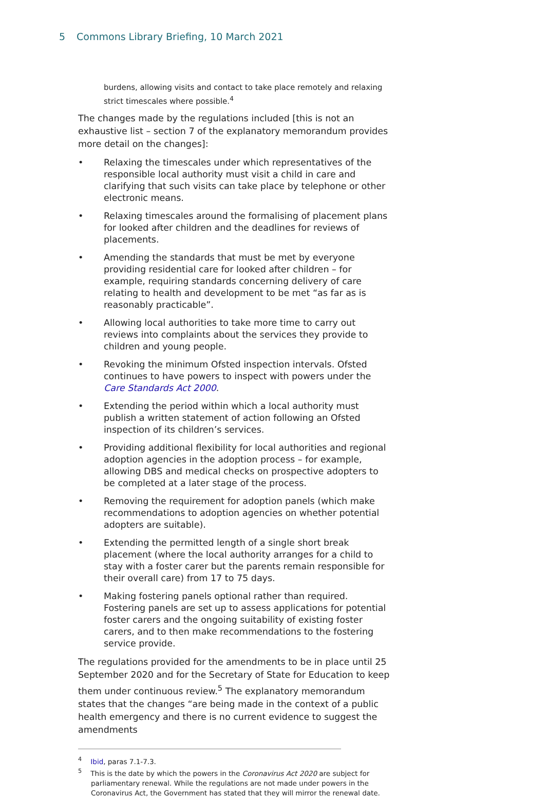5 Commons Library Briefing, 10 March 2021
burdens, allowing visits and contact to take place remotely and relaxing strict timescales where possible.<sup>4</sup>
The changes made by the regulations included [this is not an exhaustive list – section 7 of the explanatory memorandum provides more detail on the changes]:
• Relaxing the timescales under which representatives of the responsible local authority must visit a child in care and clarifying that such visits can take place by telephone or other electronic means.
• Relaxing timescales around the formalising of placement plans for looked after children and the deadlines for reviews of placements.
• Amending the standards that must be met by everyone providing residential care for looked after children – for example, requiring standards concerning delivery of care relating to health and development to be met “as far as is reasonably practicable”.
• Allowing local authorities to take more time to carry out reviews into complaints about the services they provide to children and young people.
• Revoking the minimum Ofsted inspection intervals. Ofsted continues to have powers to inspect with powers under the Care Standards Act 2000.
• Extending the period within which a local authority must publish a written statement of action following an Ofsted inspection of its children’s services.
• Providing additional flexibility for local authorities and regional adoption agencies in the adoption process – for example, allowing DBS and medical checks on prospective adopters to be completed at a later stage of the process.
• Removing the requirement for adoption panels (which make recommendations to adoption agencies on whether potential adopters are suitable).
• Extending the permitted length of a single short break placement (where the local authority arranges for a child to stay with a foster carer but the parents remain responsible for their overall care) from 17 to 75 days.
• Making fostering panels optional rather than required. Fostering panels are set up to assess applications for potential foster carers and the ongoing suitability of existing foster carers, and to then make recommendations to the fostering service provide.
The regulations provided for the amendments to be in place until 25 September 2020 and for the Secretary of State for Education to keep them under continuous review.<sup>5</sup> The explanatory memorandum states that the changes “are being made in the context of a public health emergency and there is no current evidence to suggest the amendments
<sup>4</sup> Ibid, paras 7.1-7.3.
<sup>5</sup> This is the date by which the powers in the Coronavirus Act 2020 are subject for parliamentary renewal. While the regulations are not made under powers in the Coronavirus Act, the Government has stated that they will mirror the renewal date.